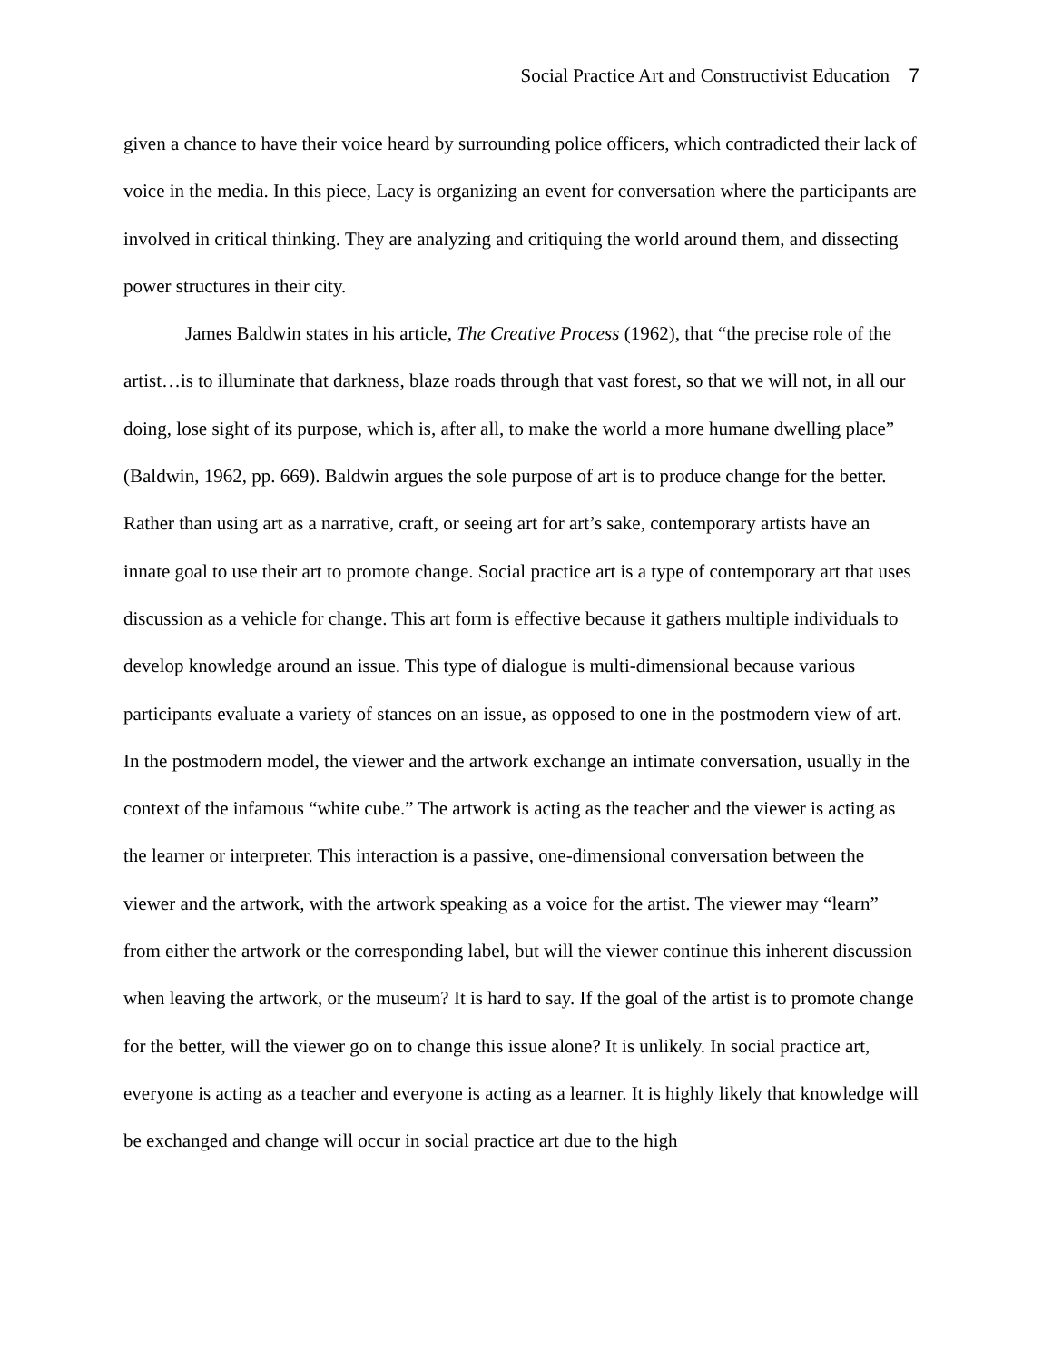Social Practice Art and Constructivist Education 7
given a chance to have their voice heard by surrounding police officers, which contradicted their lack of voice in the media. In this piece, Lacy is organizing an event for conversation where the participants are involved in critical thinking. They are analyzing and critiquing the world around them, and dissecting power structures in their city.
James Baldwin states in his article, The Creative Process (1962), that “the precise role of the artist…is to illuminate that darkness, blaze roads through that vast forest, so that we will not, in all our doing, lose sight of its purpose, which is, after all, to make the world a more humane dwelling place” (Baldwin, 1962, pp. 669). Baldwin argues the sole purpose of art is to produce change for the better. Rather than using art as a narrative, craft, or seeing art for art’s sake, contemporary artists have an innate goal to use their art to promote change. Social practice art is a type of contemporary art that uses discussion as a vehicle for change. This art form is effective because it gathers multiple individuals to develop knowledge around an issue. This type of dialogue is multi-dimensional because various participants evaluate a variety of stances on an issue, as opposed to one in the postmodern view of art. In the postmodern model, the viewer and the artwork exchange an intimate conversation, usually in the context of the infamous “white cube.” The artwork is acting as the teacher and the viewer is acting as the learner or interpreter. This interaction is a passive, one-dimensional conversation between the viewer and the artwork, with the artwork speaking as a voice for the artist. The viewer may “learn” from either the artwork or the corresponding label, but will the viewer continue this inherent discussion when leaving the artwork, or the museum? It is hard to say. If the goal of the artist is to promote change for the better, will the viewer go on to change this issue alone? It is unlikely. In social practice art, everyone is acting as a teacher and everyone is acting as a learner. It is highly likely that knowledge will be exchanged and change will occur in social practice art due to the high